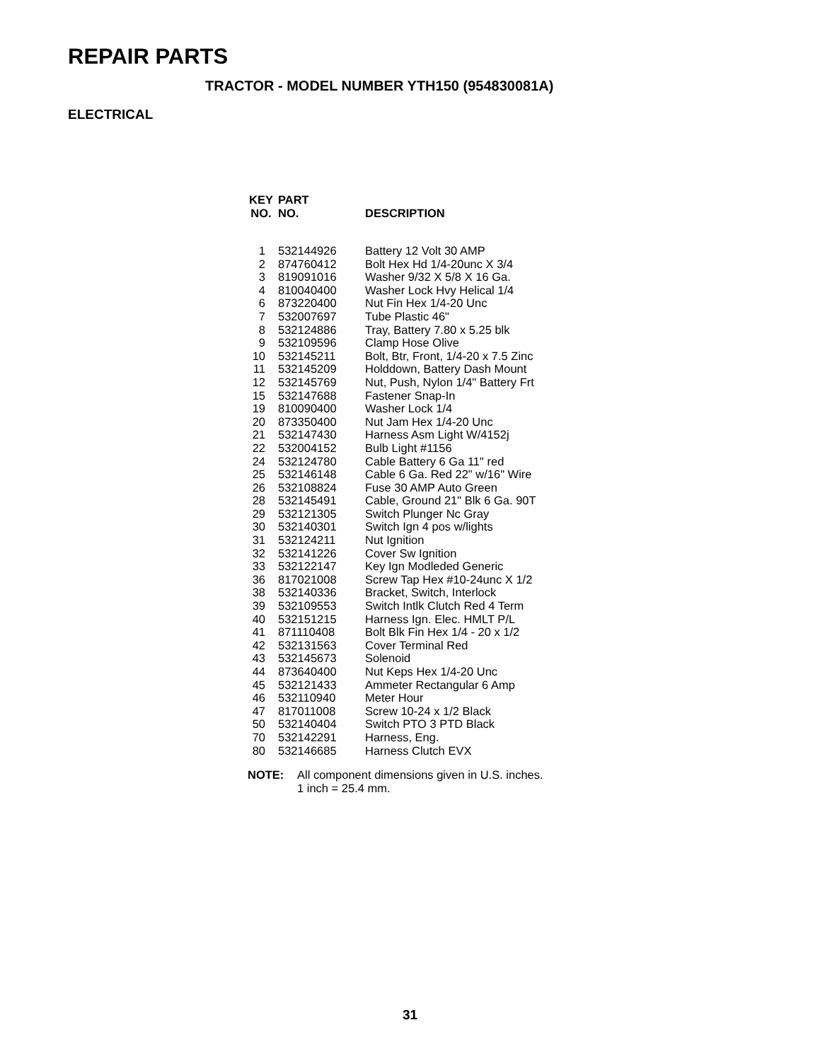REPAIR PARTS
TRACTOR - MODEL NUMBER YTH150 (954830081A)
ELECTRICAL
| KEY NO. | PART NO. | DESCRIPTION |
| --- | --- | --- |
| 1 | 532144926 | Battery 12 Volt 30 AMP |
| 2 | 874760412 | Bolt Hex Hd 1/4-20unc X 3/4 |
| 3 | 819091016 | Washer 9/32 X 5/8 X 16 Ga. |
| 4 | 810040400 | Washer Lock Hvy Helical 1/4 |
| 6 | 873220400 | Nut Fin Hex 1/4-20 Unc |
| 7 | 532007697 | Tube Plastic 46" |
| 8 | 532124886 | Tray, Battery 7.80 x 5.25 blk |
| 9 | 532109596 | Clamp Hose Olive |
| 10 | 532145211 | Bolt, Btr, Front, 1/4-20 x 7.5 Zinc |
| 11 | 532145209 | Holddown, Battery Dash Mount |
| 12 | 532145769 | Nut, Push, Nylon 1/4" Battery Frt |
| 15 | 532147688 | Fastener Snap-In |
| 19 | 810090400 | Washer Lock 1/4 |
| 20 | 873350400 | Nut Jam Hex 1/4-20 Unc |
| 21 | 532147430 | Harness Asm Light W/4152j |
| 22 | 532004152 | Bulb Light #1156 |
| 24 | 532124780 | Cable Battery 6 Ga 11" red |
| 25 | 532146148 | Cable 6 Ga. Red 22" w/16" Wire |
| 26 | 532108824 | Fuse 30 AMP Auto Green |
| 28 | 532145491 | Cable, Ground 21" Blk 6 Ga. 90T |
| 29 | 532121305 | Switch Plunger Nc Gray |
| 30 | 532140301 | Switch Ign 4 pos w/lights |
| 31 | 532124211 | Nut Ignition |
| 32 | 532141226 | Cover Sw Ignition |
| 33 | 532122147 | Key Ign Modleded Generic |
| 36 | 817021008 | Screw Tap Hex #10-24unc X 1/2 |
| 38 | 532140336 | Bracket, Switch, Interlock |
| 39 | 532109553 | Switch Intlk Clutch Red 4 Term |
| 40 | 532151215 | Harness Ign. Elec. HMLT P/L |
| 41 | 871110408 | Bolt Blk Fin Hex 1/4 - 20 x 1/2 |
| 42 | 532131563 | Cover Terminal Red |
| 43 | 532145673 | Solenoid |
| 44 | 873640400 | Nut Keps Hex 1/4-20 Unc |
| 45 | 532121433 | Ammeter Rectangular 6 Amp |
| 46 | 532110940 | Meter Hour |
| 47 | 817011008 | Screw 10-24 x 1/2 Black |
| 50 | 532140404 | Switch PTO 3 PTD Black |
| 70 | 532142291 | Harness, Eng. |
| 80 | 532146685 | Harness Clutch EVX |
NOTE: All component dimensions given in U.S. inches.
1 inch = 25.4 mm.
31